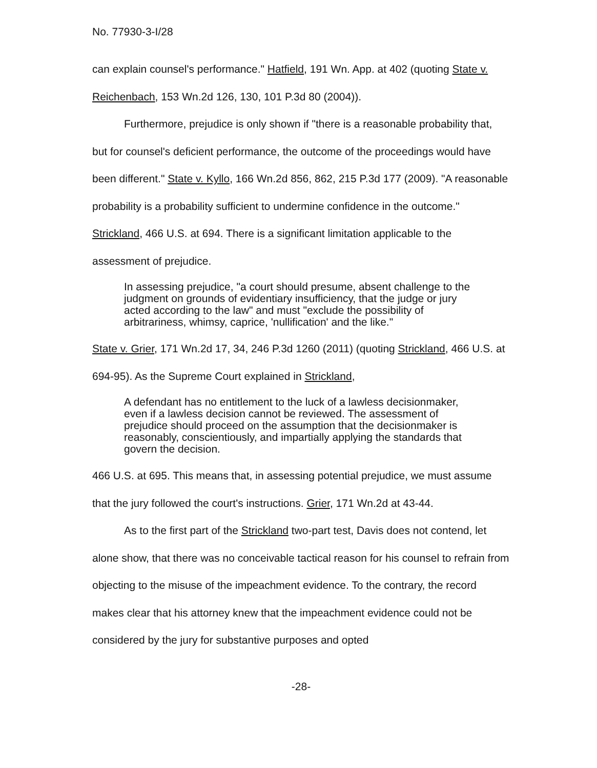No. 77930-3-I/28
can explain counsel's performance." Hatfield, 191 Wn. App. at 402 (quoting State v. Reichenbach, 153 Wn.2d 126, 130, 101 P.3d 80 (2004)).
Furthermore, prejudice is only shown if "there is a reasonable probability that, but for counsel's deficient performance, the outcome of the proceedings would have been different." State v. Kyllo, 166 Wn.2d 856, 862, 215 P.3d 177 (2009). "A reasonable probability is a probability sufficient to undermine confidence in the outcome." Strickland, 466 U.S. at 694. There is a significant limitation applicable to the assessment of prejudice.
In assessing prejudice, "a court should presume, absent challenge to the judgment on grounds of evidentiary insufficiency, that the judge or jury acted according to the law" and must "exclude the possibility of arbitrariness, whimsy, caprice, 'nullification' and the like."
State v. Grier, 171 Wn.2d 17, 34, 246 P.3d 1260 (2011) (quoting Strickland, 466 U.S. at 694-95). As the Supreme Court explained in Strickland,
A defendant has no entitlement to the luck of a lawless decisionmaker, even if a lawless decision cannot be reviewed. The assessment of prejudice should proceed on the assumption that the decisionmaker is reasonably, conscientiously, and impartially applying the standards that govern the decision.
466 U.S. at 695. This means that, in assessing potential prejudice, we must assume that the jury followed the court's instructions. Grier, 171 Wn.2d at 43-44.
As to the first part of the Strickland two-part test, Davis does not contend, let alone show, that there was no conceivable tactical reason for his counsel to refrain from objecting to the misuse of the impeachment evidence. To the contrary, the record makes clear that his attorney knew that the impeachment evidence could not be considered by the jury for substantive purposes and opted
-28-